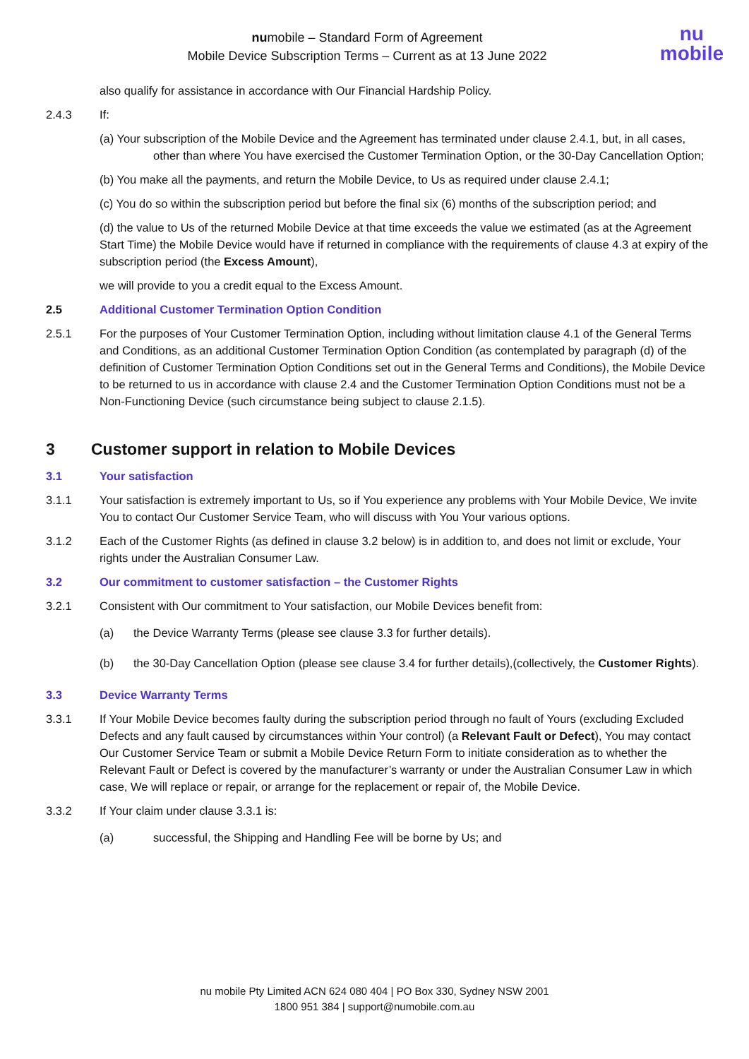numobile – Standard Form of Agreement
Mobile Device Subscription Terms – Current as at 13 June 2022
nu
mobile
also qualify for assistance in accordance with Our Financial Hardship Policy.
2.4.3 If:
(a) Your subscription of the Mobile Device and the Agreement has terminated under clause 2.4.1, but, in all cases, other than where You have exercised the Customer Termination Option, or the 30-Day Cancellation Option;
(b) You make all the payments, and return the Mobile Device, to Us as required under clause 2.4.1;
(c) You do so within the subscription period but before the final six (6) months of the subscription period; and
(d) the value to Us of the returned Mobile Device at that time exceeds the value we estimated (as at the Agreement Start Time) the Mobile Device would have if returned in compliance with the requirements of clause 4.3 at expiry of the subscription period (the Excess Amount),
we will provide to you a credit equal to the Excess Amount.
2.5 Additional Customer Termination Option Condition
2.5.1 For the purposes of Your Customer Termination Option, including without limitation clause 4.1 of the General Terms and Conditions, as an additional Customer Termination Option Condition (as contemplated by paragraph (d) of the definition of Customer Termination Option Conditions set out in the General Terms and Conditions), the Mobile Device to be returned to us in accordance with clause 2.4 and the Customer Termination Option Conditions must not be a Non-Functioning Device (such circumstance being subject to clause 2.1.5).
3 Customer support in relation to Mobile Devices
3.1 Your satisfaction
3.1.1 Your satisfaction is extremely important to Us, so if You experience any problems with Your Mobile Device, We invite You to contact Our Customer Service Team, who will discuss with You Your various options.
3.1.2 Each of the Customer Rights (as defined in clause 3.2 below) is in addition to, and does not limit or exclude, Your rights under the Australian Consumer Law.
3.2 Our commitment to customer satisfaction – the Customer Rights
3.2.1 Consistent with Our commitment to Your satisfaction, our Mobile Devices benefit from:
(a) the Device Warranty Terms (please see clause 3.3 for further details).
(b) the 30-Day Cancellation Option (please see clause 3.4 for further details),(collectively, the Customer Rights).
3.3 Device Warranty Terms
3.3.1 If Your Mobile Device becomes faulty during the subscription period through no fault of Yours (excluding Excluded Defects and any fault caused by circumstances within Your control) (a Relevant Fault or Defect), You may contact Our Customer Service Team or submit a Mobile Device Return Form to initiate consideration as to whether the Relevant Fault or Defect is covered by the manufacturer’s warranty or under the Australian Consumer Law in which case, We will replace or repair, or arrange for the replacement or repair of, the Mobile Device.
3.3.2 If Your claim under clause 3.3.1 is:
(a) successful, the Shipping and Handling Fee will be borne by Us; and
nu mobile Pty Limited ACN 624 080 404 | PO Box 330, Sydney NSW 2001
1800 951 384 | support@numobile.com.au